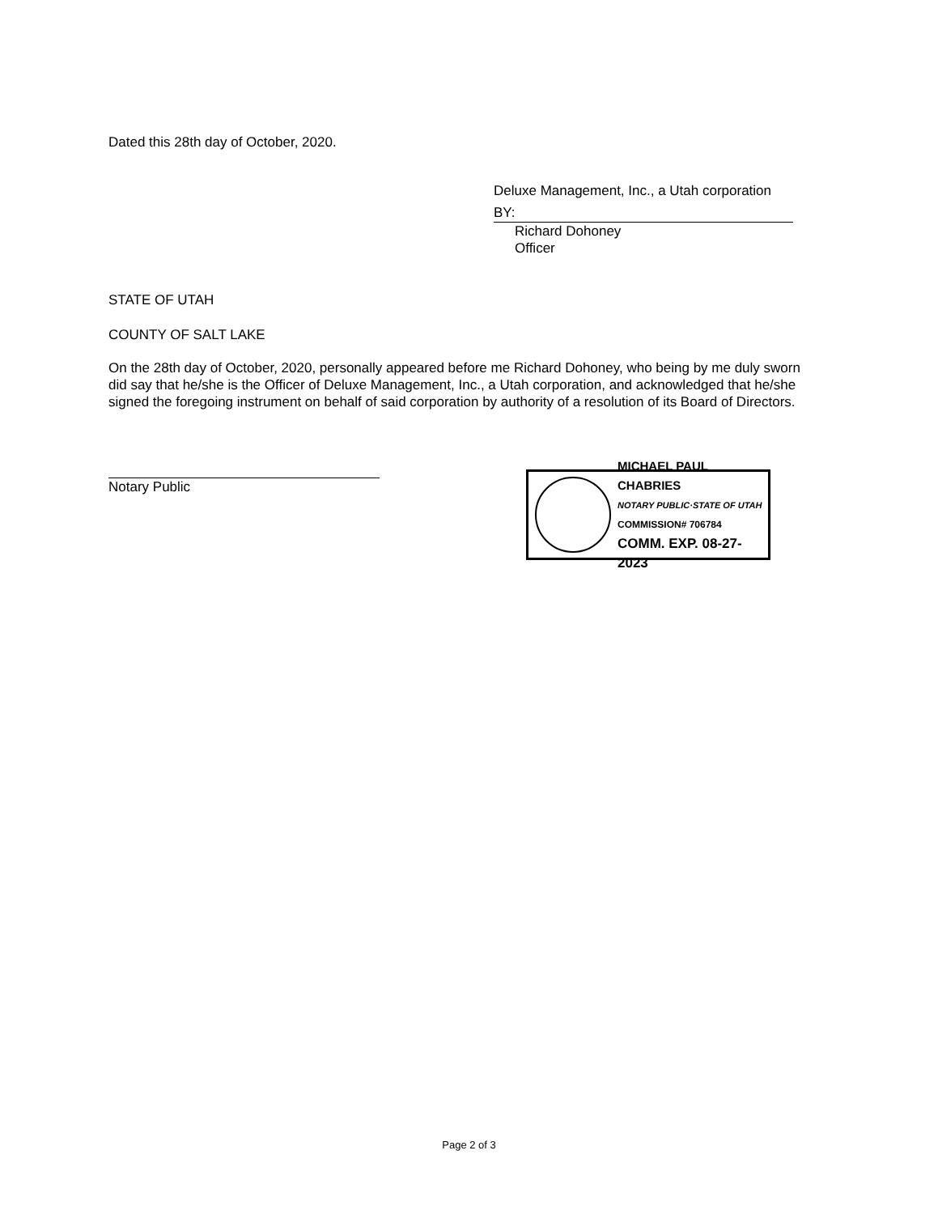Dated this 28th day of October, 2020.
Deluxe Management, Inc., a Utah corporation
BY:
Richard Dohoney
Officer
STATE OF UTAH
COUNTY OF SALT LAKE
On the 28th day of October, 2020, personally appeared before me Richard Dohoney, who being by me duly sworn did say that he/she is the Officer of Deluxe Management, Inc., a Utah corporation, and acknowledged that he/she signed the foregoing instrument on behalf of said corporation by authority of a resolution of its Board of Directors.
Notary Public
MICHAEL PAUL CHABRIES
NOTARY PUBLIC·STATE OF UTAH
COMMISSION# 706784
COMM. EXP. 08-27-2023
Page 2 of 3